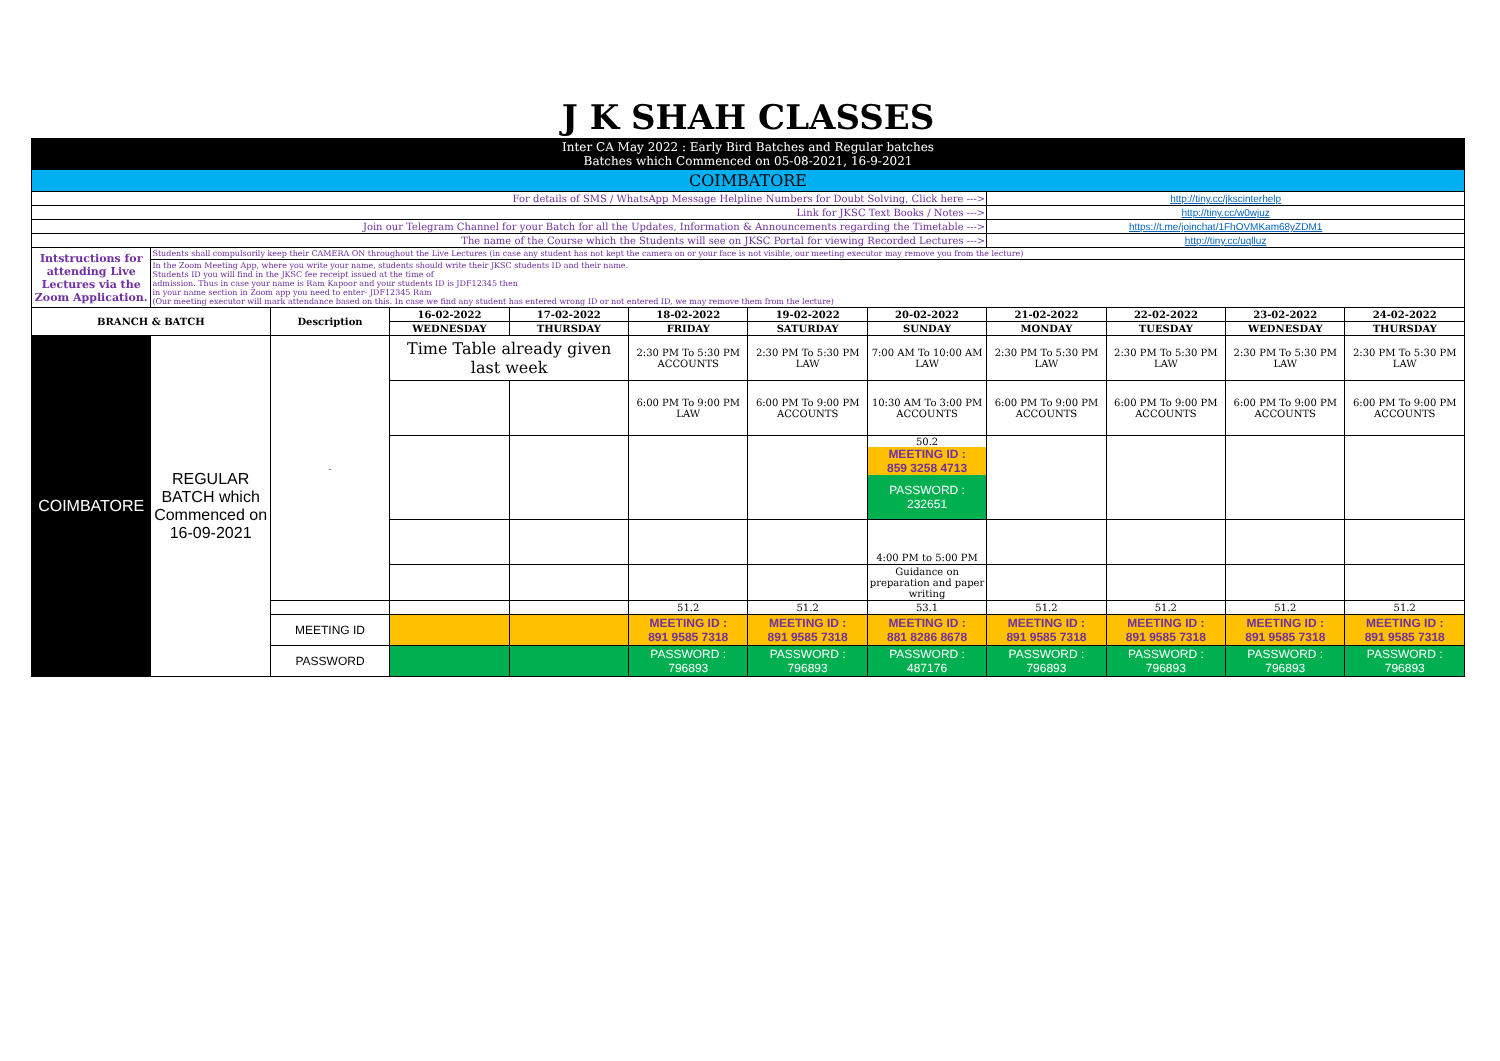| J K SHAH CLASSES | | | | | | | | | | | |
| Inter CA May 2022 : Early Bird Batches and Regular batches Batches which Commenced on 05-08-2021, 16-9-2021 | | | | | | | | | | | |
| COIMBATORE | | | | | | | | | | | |
| For details of SMS / WhatsApp Message Helpline Numbers for Doubt Solving, Click here ---> | | | | | | | | http://tiny.cc/jkscinterhelp | | | |
| Link for JKSC Text Books / Notes ---> | | | | | | | | http://tiny.cc/w0wjuz | | | |
| Join our Telegram Channel for your Batch for all the Updates, Information & Announcements regarding the Timetable ---> | | | | | | | | https://t.me/joinchat/1FhOVMKam68yZDM1 | | | |
| The name of the Course which the Students will see on JKSC Portal for viewing Recorded Lectures ---> | | | | | | | | http://tiny.cc/uqlluz | | | |
| Intstructions for attending Live Lectures via the Zoom Application. | Students shall compulsorily keep their CAMERA ON throughout the Live Lectures (in case any student has not kept the camera on or your face is not visible, our meeting executor may remove you from the lecture) | | | | | | | | | | |
| | In the Zoom Meeting App, where you write your name, students should write their JKSC students ID and their name. Students ID you will find in the JKSC fee receipt issued at the time of admission. Thus in case your name is Ram Kapoor and your students ID is JDF12345 then in your name section in Zoom app you need to enter- JDF12345 Ram (Our meeting executor will mark attendance based on this. In case we find any student has entered wrong ID or not entered ID, we may remove them from the lecture) | | | | | | | | | | |
| BRANCH & BATCH | | Description | 16-02-2022 | 17-02-2022 | 18-02-2022 | 19-02-2022 | 20-02-2022 | 21-02-2022 | 22-02-2022 | 23-02-2022 | 24-02-2022 |
| | | | WEDNESDAY | THURSDAY | FRIDAY | SATURDAY | SUNDAY | MONDAY | TUESDAY | WEDNESDAY | THURSDAY |
| COIMBATORE | REGULAR BATCH which Commenced on 16-09-2021 | - | Time Table already given last week | | 2:30 PM To 5:30 PM ACCOUNTS | 2:30 PM To 5:30 PM LAW | 7:00 AM To 10:00 AM LAW | 2:30 PM To 5:30 PM LAW | 2:30 PM To 5:30 PM LAW | 2:30 PM To 5:30 PM LAW | 2:30 PM To 5:30 PM LAW |
| | | | | | 6:00 PM To 9:00 PM LAW | 6:00 PM To 9:00 PM ACCOUNTS | 10:30 AM To 3:00 PM ACCOUNTS | 6:00 PM To 9:00 PM ACCOUNTS | 6:00 PM To 9:00 PM ACCOUNTS | 6:00 PM To 9:00 PM ACCOUNTS | 6:00 PM To 9:00 PM ACCOUNTS |
| | | | | | | | 50.2 MEETING ID : 859 3258 4713 PASSWORD : 232651 | | | | |
| | | | | | | | 4:00 PM to 5:00 PM | | | | |
| | | | | | | | Guidance on preparation and paper writing | | | | |
| | | | | | 51.2 | 51.2 | 53.1 | 51.2 | 51.2 | 51.2 | 51.2 |
| | | MEETING ID | | | MEETING ID : 891 9585 7318 | MEETING ID : 891 9585 7318 | MEETING ID : 881 8286 8678 | MEETING ID : 891 9585 7318 | MEETING ID : 891 9585 7318 | MEETING ID : 891 9585 7318 | MEETING ID : 891 9585 7318 |
| | | PASSWORD | | | PASSWORD : 796893 | PASSWORD : 796893 | PASSWORD : 487176 | PASSWORD : 796893 | PASSWORD : 796893 | PASSWORD : 796893 | PASSWORD : 796893 |